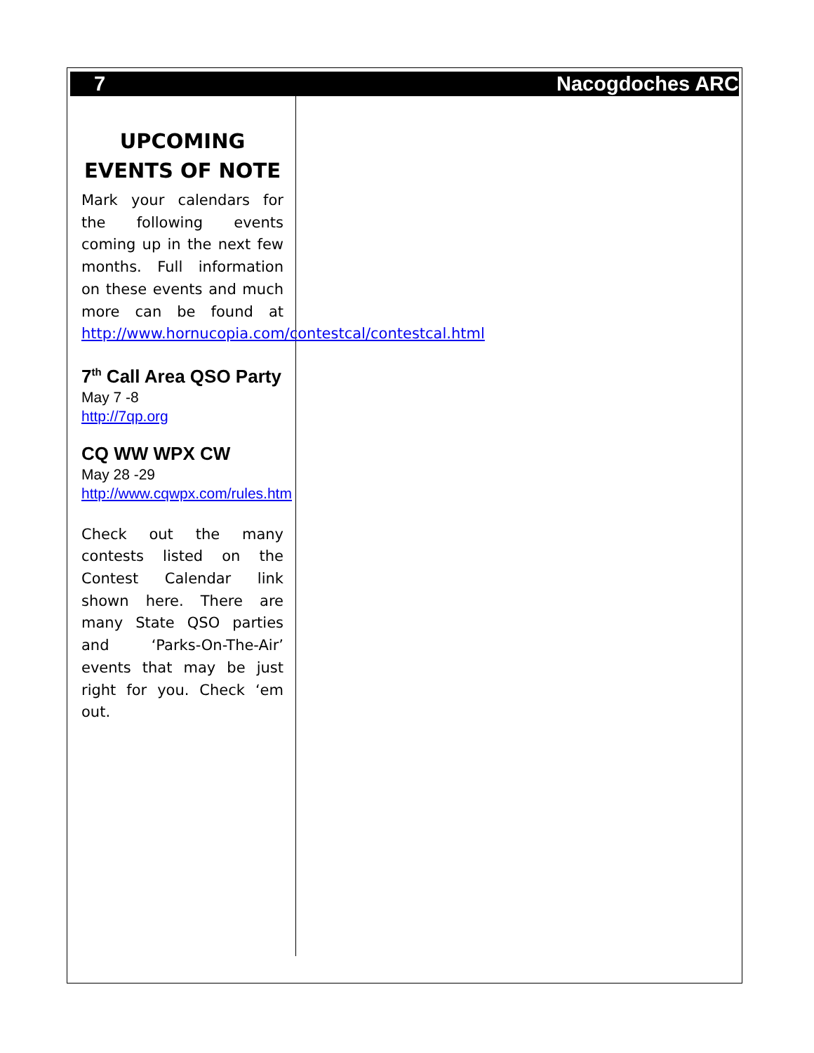7 Nacogdoches ARC
UPCOMING EVENTS OF NOTE
Mark your calendars for the following events coming up in the next few months. Full information on these events and much more can be found at http://www.hornucopia.com/contestcal/contestcal.html
7<sup>th</sup> Call Area QSO Party
May 7 -8
http://7qp.org
CQ WW WPX CW
May 28 -29
http://www.cqwpx.com/rules.htm
Check out the many contests listed on the Contest Calendar link shown here. There are many State QSO parties and ‘Parks-On-The-Air’ events that may be just right for you. Check ‘em out.